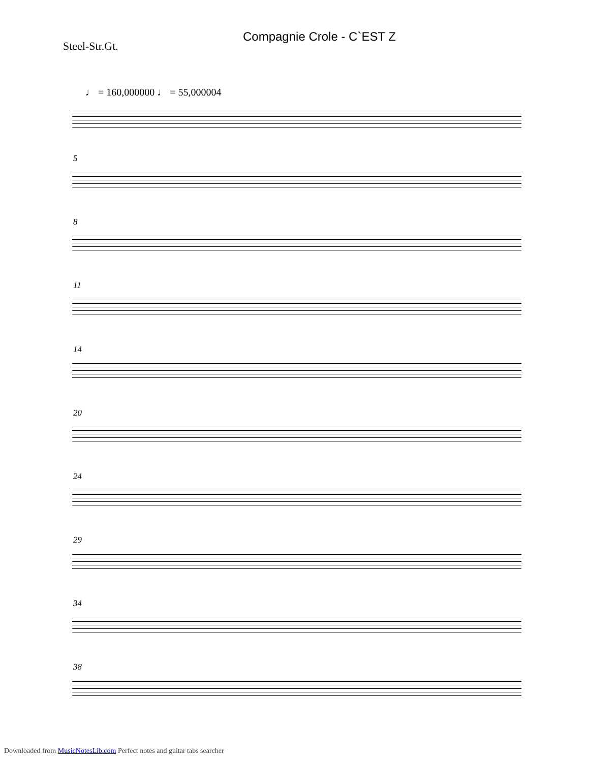Compagnie Crole - C`EST Z
Steel-Str.Gt.
♩ = 160,000000 ♩ = 55,000004
5
8
11
14
20
24
29
34
38
Downloaded from MusicNotesLib.com Perfect notes and guitar tabs searcher